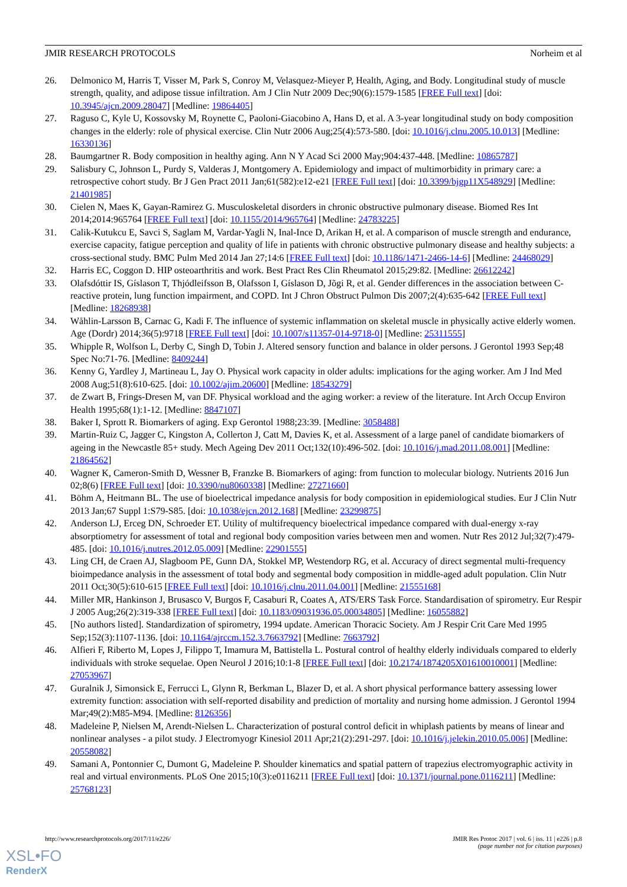JMIR RESEARCH PROTOCOLS Norheim et al
26. Delmonico M, Harris T, Visser M, Park S, Conroy M, Velasquez-Mieyer P, Health, Aging, and Body. Longitudinal study of muscle strength, quality, and adipose tissue infiltration. Am J Clin Nutr 2009 Dec;90(6):1579-1585 [FREE Full text] [doi: 10.3945/ajcn.2009.28047] [Medline: 19864405]
27. Raguso C, Kyle U, Kossovsky M, Roynette C, Paoloni-Giacobino A, Hans D, et al. A 3-year longitudinal study on body composition changes in the elderly: role of physical exercise. Clin Nutr 2006 Aug;25(4):573-580. [doi: 10.1016/j.clnu.2005.10.013] [Medline: 16330136]
28. Baumgartner R. Body composition in healthy aging. Ann N Y Acad Sci 2000 May;904:437-448. [Medline: 10865787]
29. Salisbury C, Johnson L, Purdy S, Valderas J, Montgomery A. Epidemiology and impact of multimorbidity in primary care: a retrospective cohort study. Br J Gen Pract 2011 Jan;61(582):e12-e21 [FREE Full text] [doi: 10.3399/bjgp11X548929] [Medline: 21401985]
30. Cielen N, Maes K, Gayan-Ramirez G. Musculoskeletal disorders in chronic obstructive pulmonary disease. Biomed Res Int 2014;2014:965764 [FREE Full text] [doi: 10.1155/2014/965764] [Medline: 24783225]
31. Calik-Kutukcu E, Savci S, Saglam M, Vardar-Yagli N, Inal-Ince D, Arikan H, et al. A comparison of muscle strength and endurance, exercise capacity, fatigue perception and quality of life in patients with chronic obstructive pulmonary disease and healthy subjects: a cross-sectional study. BMC Pulm Med 2014 Jan 27;14:6 [FREE Full text] [doi: 10.1186/1471-2466-14-6] [Medline: 24468029]
32. Harris EC, Coggon D. HIP osteoarthritis and work. Best Pract Res Clin Rheumatol 2015;29:82. [Medline: 26612242]
33. Olafsdóttir IS, Gíslason T, Thjódleifsson B, Olafsson I, Gíslason D, Jõgi R, et al. Gender differences in the association between C-reactive protein, lung function impairment, and COPD. Int J Chron Obstruct Pulmon Dis 2007;2(4):635-642 [FREE Full text] [Medline: 18268938]
34. Wåhlin-Larsson B, Carnac G, Kadi F. The influence of systemic inflammation on skeletal muscle in physically active elderly women. Age (Dordr) 2014;36(5):9718 [FREE Full text] [doi: 10.1007/s11357-014-9718-0] [Medline: 25311555]
35. Whipple R, Wolfson L, Derby C, Singh D, Tobin J. Altered sensory function and balance in older persons. J Gerontol 1993 Sep;48 Spec No:71-76. [Medline: 8409244]
36. Kenny G, Yardley J, Martineau L, Jay O. Physical work capacity in older adults: implications for the aging worker. Am J Ind Med 2008 Aug;51(8):610-625. [doi: 10.1002/ajim.20600] [Medline: 18543279]
37. de Zwart B, Frings-Dresen M, van DF. Physical workload and the aging worker: a review of the literature. Int Arch Occup Environ Health 1995;68(1):1-12. [Medline: 8847107]
38. Baker I, Sprott R. Biomarkers of aging. Exp Gerontol 1988;23:39. [Medline: 3058488]
39. Martin-Ruiz C, Jagger C, Kingston A, Collerton J, Catt M, Davies K, et al. Assessment of a large panel of candidate biomarkers of ageing in the Newcastle 85+ study. Mech Ageing Dev 2011 Oct;132(10):496-502. [doi: 10.1016/j.mad.2011.08.001] [Medline: 21864562]
40. Wagner K, Cameron-Smith D, Wessner B, Franzke B. Biomarkers of aging: from function to molecular biology. Nutrients 2016 Jun 02;8(6) [FREE Full text] [doi: 10.3390/nu8060338] [Medline: 27271660]
41. Böhm A, Heitmann BL. The use of bioelectrical impedance analysis for body composition in epidemiological studies. Eur J Clin Nutr 2013 Jan;67 Suppl 1:S79-S85. [doi: 10.1038/ejcn.2012.168] [Medline: 23299875]
42. Anderson LJ, Erceg DN, Schroeder ET. Utility of multifrequency bioelectrical impedance compared with dual-energy x-ray absorptiometry for assessment of total and regional body composition varies between men and women. Nutr Res 2012 Jul;32(7):479-485. [doi: 10.1016/j.nutres.2012.05.009] [Medline: 22901555]
43. Ling CH, de Craen AJ, Slagboom PE, Gunn DA, Stokkel MP, Westendorp RG, et al. Accuracy of direct segmental multi-frequency bioimpedance analysis in the assessment of total body and segmental body composition in middle-aged adult population. Clin Nutr 2011 Oct;30(5):610-615 [FREE Full text] [doi: 10.1016/j.clnu.2011.04.001] [Medline: 21555168]
44. Miller MR, Hankinson J, Brusasco V, Burgos F, Casaburi R, Coates A, ATS/ERS Task Force. Standardisation of spirometry. Eur Respir J 2005 Aug;26(2):319-338 [FREE Full text] [doi: 10.1183/09031936.05.00034805] [Medline: 16055882]
45. [No authors listed]. Standardization of spirometry, 1994 update. American Thoracic Society. Am J Respir Crit Care Med 1995 Sep;152(3):1107-1136. [doi: 10.1164/ajrccm.152.3.7663792] [Medline: 7663792]
46. Alfieri F, Riberto M, Lopes J, Filippo T, Imamura M, Battistella L. Postural control of healthy elderly individuals compared to elderly individuals with stroke sequelae. Open Neurol J 2016;10:1-8 [FREE Full text] [doi: 10.2174/1874205X01610010001] [Medline: 27053967]
47. Guralnik J, Simonsick E, Ferrucci L, Glynn R, Berkman L, Blazer D, et al. A short physical performance battery assessing lower extremity function: association with self-reported disability and prediction of mortality and nursing home admission. J Gerontol 1994 Mar;49(2):M85-M94. [Medline: 8126356]
48. Madeleine P, Nielsen M, Arendt-Nielsen L. Characterization of postural control deficit in whiplash patients by means of linear and nonlinear analyses - a pilot study. J Electromyogr Kinesiol 2011 Apr;21(2):291-297. [doi: 10.1016/j.jelekin.2010.05.006] [Medline: 20558082]
49. Samani A, Pontonnier C, Dumont G, Madeleine P. Shoulder kinematics and spatial pattern of trapezius electromyographic activity in real and virtual environments. PLoS One 2015;10(3):e0116211 [FREE Full text] [doi: 10.1371/journal.pone.0116211] [Medline: 25768123]
http://www.researchprotocols.org/2017/11/e226/ JMIR Res Protoc 2017 | vol. 6 | iss. 11 | e226 | p.8
(page number not for citation purposes)
XSL•FO
RenderX